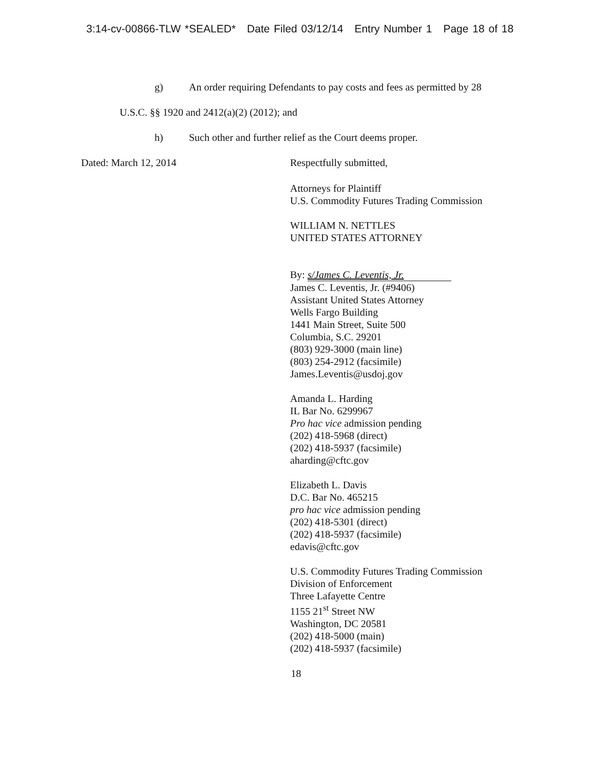3:14-cv-00866-TLW *SEALED* Date Filed 03/12/14 Entry Number 1 Page 18 of 18
g) An order requiring Defendants to pay costs and fees as permitted by 28
U.S.C. §§ 1920 and 2412(a)(2) (2012); and
h) Such other and further relief as the Court deems proper.
Dated: March 12, 2014 Respectfully submitted,
Attorneys for Plaintiff
U.S. Commodity Futures Trading Commission
WILLIAM N. NETTLES
UNITED STATES ATTORNEY
By: s/James C. Leventis, Jr.
James C. Leventis, Jr. (#9406)
Assistant United States Attorney
Wells Fargo Building
1441 Main Street, Suite 500
Columbia, S.C. 29201
(803) 929-3000 (main line)
(803) 254-2912 (facsimile)
James.Leventis@usdoj.gov
Amanda L. Harding
IL Bar No. 6299967
Pro hac vice admission pending
(202) 418-5968 (direct)
(202) 418-5937 (facsimile)
aharding@cftc.gov
Elizabeth L. Davis
D.C. Bar No. 465215
pro hac vice admission pending
(202) 418-5301 (direct)
(202) 418-5937 (facsimile)
edavis@cftc.gov
U.S. Commodity Futures Trading Commission
Division of Enforcement
Three Lafayette Centre
1155 21<sup>st</sup> Street NW
Washington, DC 20581
(202) 418-5000 (main)
(202) 418-5937 (facsimile)
18